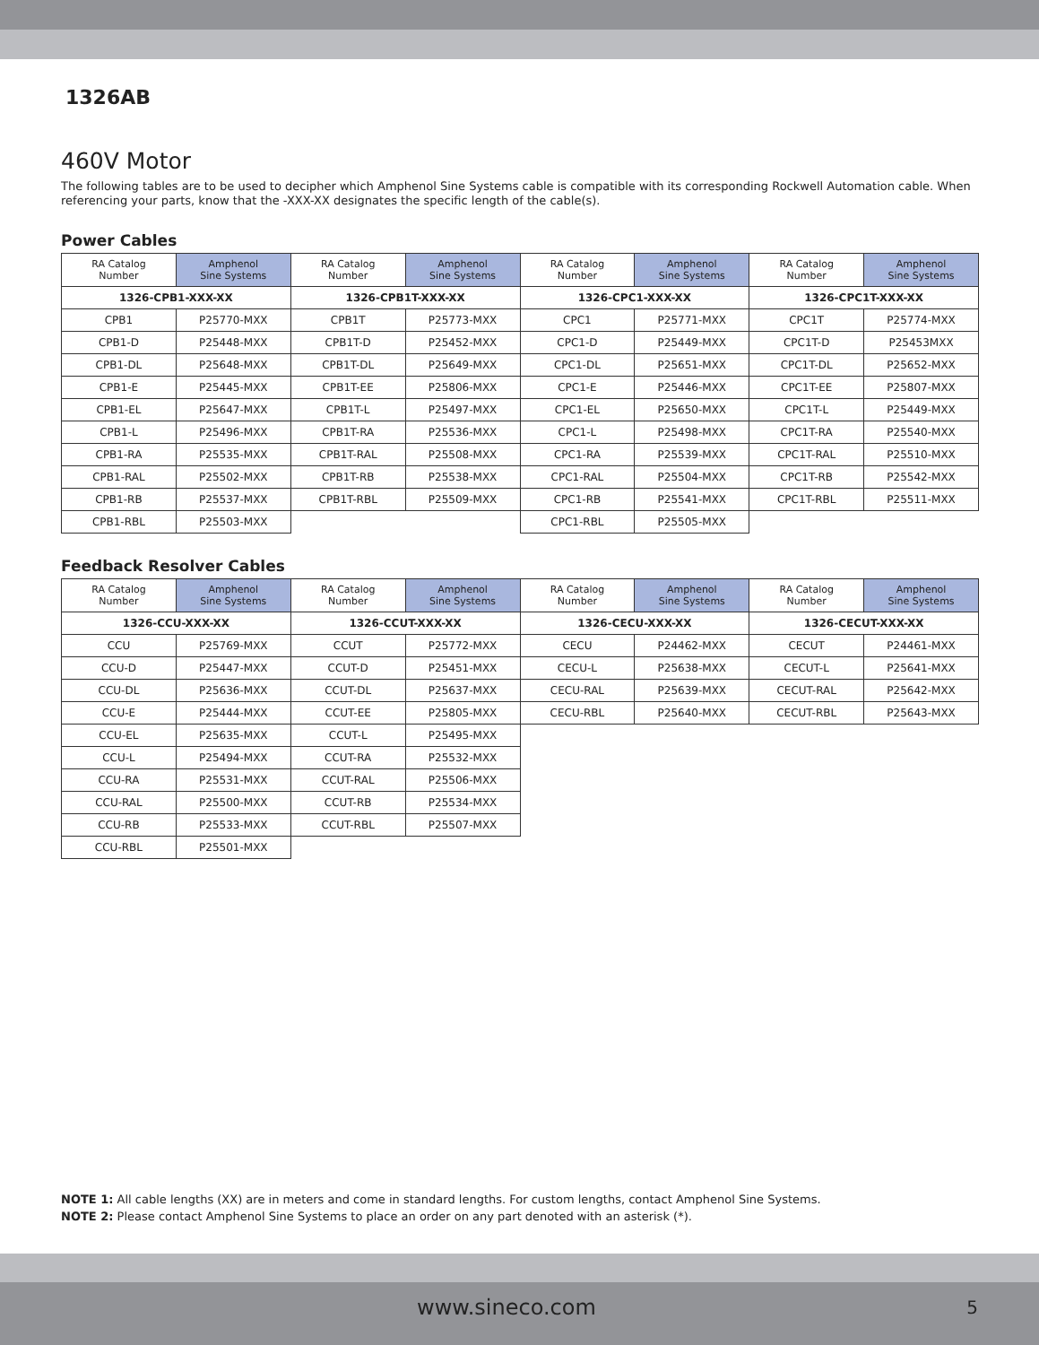1326AB
460V Motor
The following tables are to be used to decipher which Amphenol Sine Systems cable is compatible with its corresponding Rockwell Automation cable. When referencing your parts, know that the -XXX-XX designates the specific length of the cable(s).
Power Cables
| RA Catalog Number | Amphenol Sine Systems | RA Catalog Number | Amphenol Sine Systems | RA Catalog Number | Amphenol Sine Systems | RA Catalog Number | Amphenol Sine Systems |
| --- | --- | --- | --- | --- | --- | --- | --- |
| 1326-CPB1-XXX-XX | | 1326-CPB1T-XXX-XX | | 1326-CPC1-XXX-XX | | 1326-CPC1T-XXX-XX | |
| CPB1 | P25770-MXX | CPB1T | P25773-MXX | CPC1 | P25771-MXX | CPC1T | P25774-MXX |
| CPB1-D | P25448-MXX | CPB1T-D | P25452-MXX | CPC1-D | P25449-MXX | CPC1T-D | P25453MXX |
| CPB1-DL | P25648-MXX | CPB1T-DL | P25649-MXX | CPC1-DL | P25651-MXX | CPC1T-DL | P25652-MXX |
| CPB1-E | P25445-MXX | CPB1T-EE | P25806-MXX | CPC1-E | P25446-MXX | CPC1T-EE | P25807-MXX |
| CPB1-EL | P25647-MXX | CPB1T-L | P25497-MXX | CPC1-EL | P25650-MXX | CPC1T-L | P25449-MXX |
| CPB1-L | P25496-MXX | CPB1T-RA | P25536-MXX | CPC1-L | P25498-MXX | CPC1T-RA | P25540-MXX |
| CPB1-RA | P25535-MXX | CPB1T-RAL | P25508-MXX | CPC1-RA | P25539-MXX | CPC1T-RAL | P25510-MXX |
| CPB1-RAL | P25502-MXX | CPB1T-RB | P25538-MXX | CPC1-RAL | P25504-MXX | CPC1T-RB | P25542-MXX |
| CPB1-RB | P25537-MXX | CPB1T-RBL | P25509-MXX | CPC1-RB | P25541-MXX | CPC1T-RBL | P25511-MXX |
| CPB1-RBL | P25503-MXX | | | CPC1-RBL | P25505-MXX | | |
Feedback Resolver Cables
| RA Catalog Number | Amphenol Sine Systems | RA Catalog Number | Amphenol Sine Systems | RA Catalog Number | Amphenol Sine Systems | RA Catalog Number | Amphenol Sine Systems |
| --- | --- | --- | --- | --- | --- | --- | --- |
| 1326-CCU-XXX-XX | | 1326-CCUT-XXX-XX | | 1326-CECU-XXX-XX | | 1326-CECUT-XXX-XX | |
| CCU | P25769-MXX | CCUT | P25772-MXX | CECU | P24462-MXX | CECUT | P24461-MXX |
| CCU-D | P25447-MXX | CCUT-D | P25451-MXX | CECU-L | P25638-MXX | CECUT-L | P25641-MXX |
| CCU-DL | P25636-MXX | CCUT-DL | P25637-MXX | CECU-RAL | P25639-MXX | CECUT-RAL | P25642-MXX |
| CCU-E | P25444-MXX | CCUT-EE | P25805-MXX | CECU-RBL | P25640-MXX | CECUT-RBL | P25643-MXX |
| CCU-EL | P25635-MXX | CCUT-L | P25495-MXX | | | | |
| CCU-L | P25494-MXX | CCUT-RA | P25532-MXX | | | | |
| CCU-RA | P25531-MXX | CCUT-RAL | P25506-MXX | | | | |
| CCU-RAL | P25500-MXX | CCUT-RB | P25534-MXX | | | | |
| CCU-RB | P25533-MXX | CCUT-RBL | P25507-MXX | | | | |
| CCU-RBL | P25501-MXX | | | | | | |
NOTE 1: All cable lengths (XX) are in meters and come in standard lengths. For custom lengths, contact Amphenol Sine Systems.
NOTE 2: Please contact Amphenol Sine Systems to place an order on any part denoted with an asterisk (*).
www.sineco.com 5